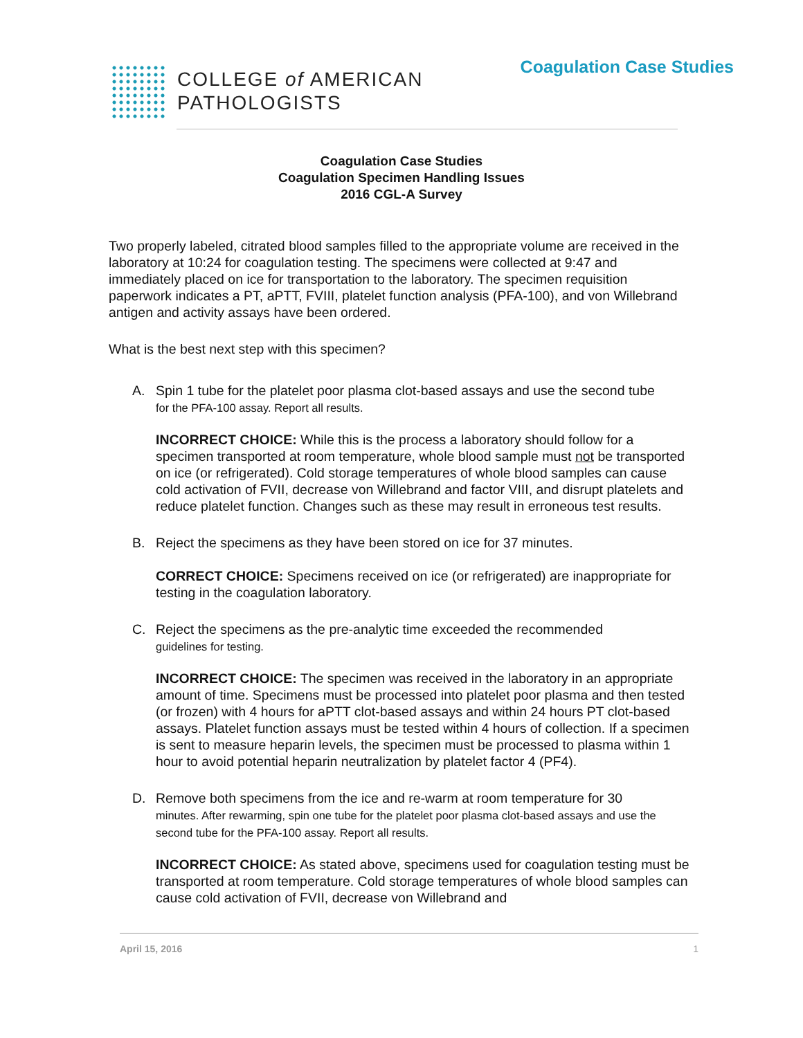COLLEGE of AMERICAN
PATHOLOGISTS
Coagulation Case Studies
Coagulation Case Studies
Coagulation Specimen Handling Issues
2016 CGL-A Survey
Two properly labeled, citrated blood samples filled to the appropriate volume are received in the laboratory at 10:24 for coagulation testing. The specimens were collected at 9:47 and immediately placed on ice for transportation to the laboratory. The specimen requisition paperwork indicates a PT, aPTT, FVIII, platelet function analysis (PFA-100), and von Willebrand antigen and activity assays have been ordered.
What is the best next step with this specimen?
A. Spin 1 tube for the platelet poor plasma clot-based assays and use the second tube
for the PFA-100 assay. Report all results.
INCORRECT CHOICE: While this is the process a laboratory should follow for a specimen transported at room temperature, whole blood sample must not be transported on ice (or refrigerated). Cold storage temperatures of whole blood samples can cause cold activation of FVII, decrease von Willebrand and factor VIII, and disrupt platelets and reduce platelet function. Changes such as these may result in erroneous test results.
B. Reject the specimens as they have been stored on ice for 37 minutes.
CORRECT CHOICE: Specimens received on ice (or refrigerated) are inappropriate for testing in the coagulation laboratory.
C. Reject the specimens as the pre-analytic time exceeded the recommended
guidelines for testing.
INCORRECT CHOICE: The specimen was received in the laboratory in an appropriate amount of time. Specimens must be processed into platelet poor plasma and then tested (or frozen) with 4 hours for aPTT clot-based assays and within 24 hours PT clot-based assays. Platelet function assays must be tested within 4 hours of collection. If a specimen is sent to measure heparin levels, the specimen must be processed to plasma within 1 hour to avoid potential heparin neutralization by platelet factor 4 (PF4).
D. Remove both specimens from the ice and re-warm at room temperature for 30
minutes. After rewarming, spin one tube for the platelet poor plasma clot-based assays and use the second tube for the PFA-100 assay. Report all results.
INCORRECT CHOICE: As stated above, specimens used for coagulation testing must be transported at room temperature. Cold storage temperatures of whole blood samples can cause cold activation of FVII, decrease von Willebrand and
April 15, 2016 1